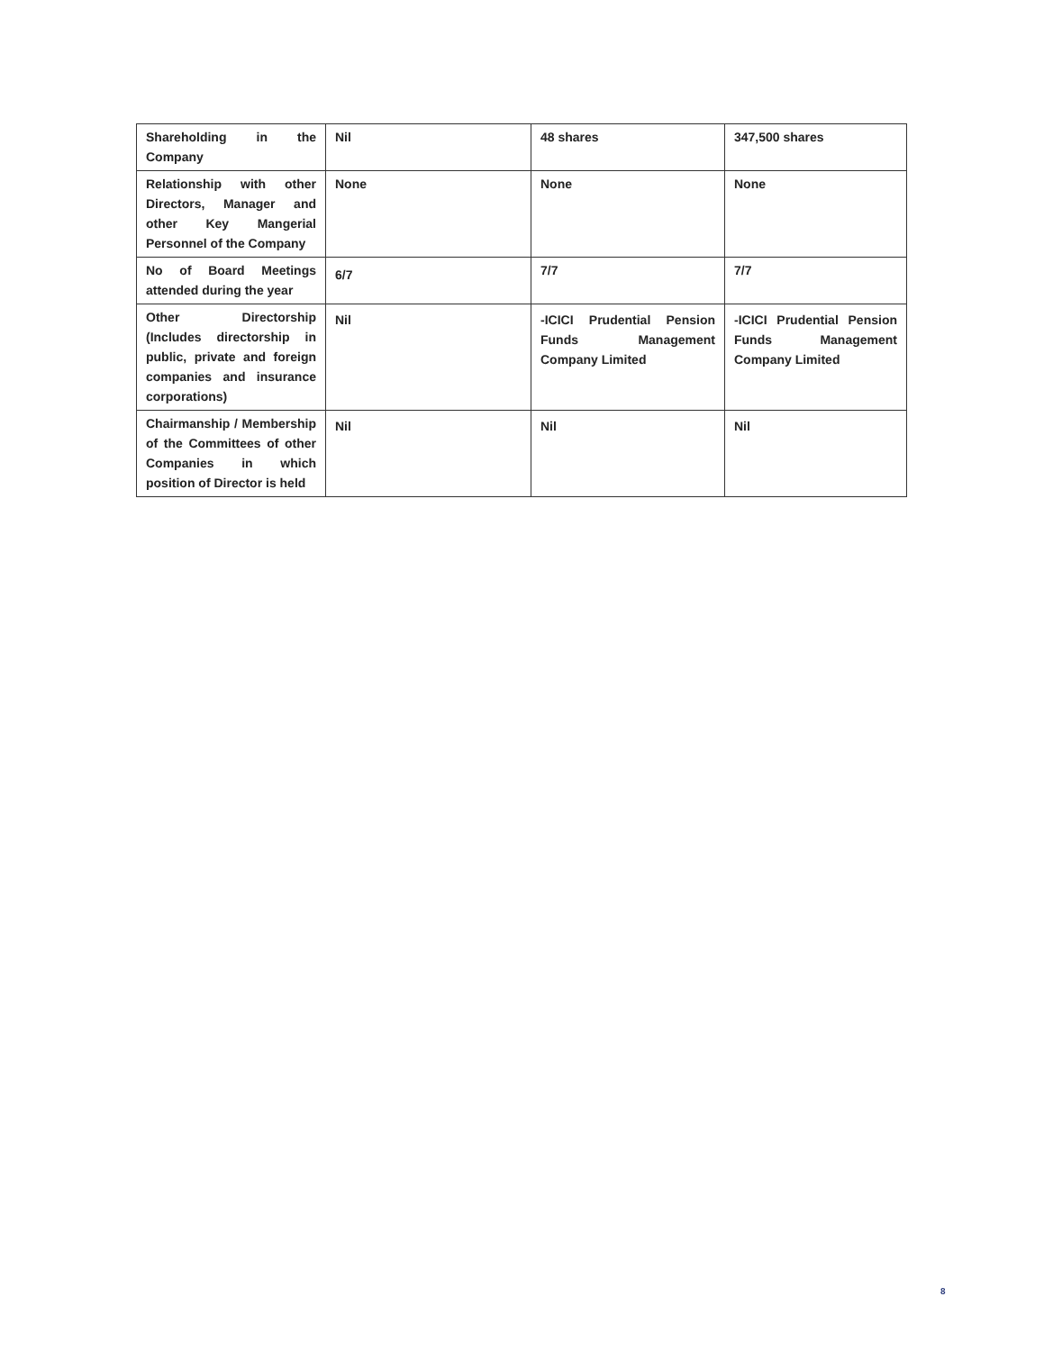| Shareholding in the Company | Nil | 48 shares | 347,500 shares |
| Relationship with other Directors, Manager and other Key Mangerial Personnel of the Company | None | None | None |
| No of Board Meetings attended during the year | 6/7 | 7/7 | 7/7 |
| Other Directorship (Includes directorship in public, private and foreign companies and insurance corporations) | Nil | -ICICI Prudential Pension Funds Management Company Limited | -ICICI Prudential Pension Funds Management Company Limited |
| Chairmanship / Membership of the Committees of other Companies in which position of Director is held | Nil | Nil | Nil |
8